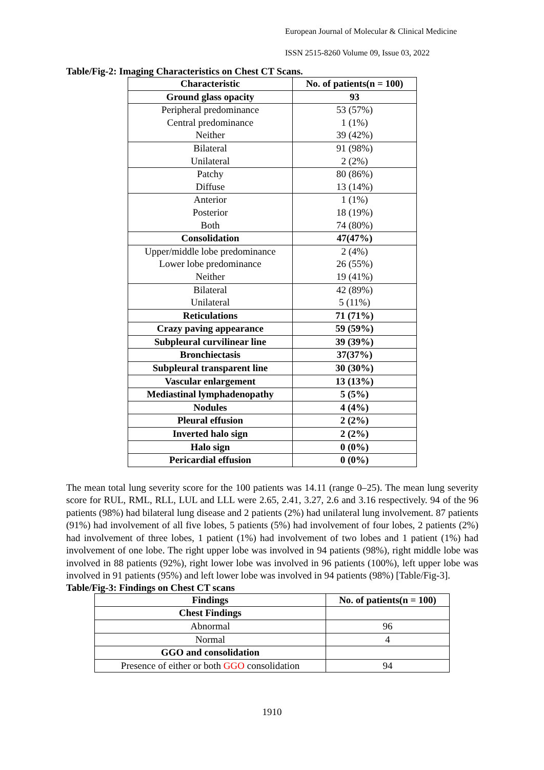European Journal of Molecular & Clinical Medicine
ISSN 2515-8260 Volume 09, Issue 03, 2022
Table/Fig-2: Imaging Characteristics on Chest CT Scans.
| Characteristic | No. of patients(n = 100) |
| --- | --- |
| Ground glass opacity | 93 |
| Peripheral predominance | 53 (57%) |
| Central predominance | 1 (1%) |
| Neither | 39 (42%) |
| Bilateral | 91 (98%) |
| Unilateral | 2 (2%) |
| Patchy | 80 (86%) |
| Diffuse | 13 (14%) |
| Anterior | 1 (1%) |
| Posterior | 18 (19%) |
| Both | 74 (80%) |
| Consolidation | 47(47%) |
| Upper/middle lobe predominance | 2 (4%) |
| Lower lobe predominance | 26 (55%) |
| Neither | 19 (41%) |
| Bilateral | 42 (89%) |
| Unilateral | 5 (11%) |
| Reticulations | 71 (71%) |
| Crazy paving appearance | 59 (59%) |
| Subpleural curvilinear line | 39 (39%) |
| Bronchiectasis | 37(37%) |
| Subpleural transparent line | 30 (30%) |
| Vascular enlargement | 13 (13%) |
| Mediastinal lymphadenopathy | 5 (5%) |
| Nodules | 4 (4%) |
| Pleural effusion | 2 (2%) |
| Inverted halo sign | 2 (2%) |
| Halo sign | 0 (0%) |
| Pericardial effusion | 0 (0%) |
The mean total lung severity score for the 100 patients was 14.11 (range 0–25). The mean lung severity score for RUL, RML, RLL, LUL and LLL were 2.65, 2.41, 3.27, 2.6 and 3.16 respectively. 94 of the 96 patients (98%) had bilateral lung disease and 2 patients (2%) had unilateral lung involvement. 87 patients (91%) had involvement of all five lobes, 5 patients (5%) had involvement of four lobes, 2 patients (2%) had involvement of three lobes, 1 patient (1%) had involvement of two lobes and 1 patient (1%) had involvement of one lobe. The right upper lobe was involved in 94 patients (98%), right middle lobe was involved in 88 patients (92%), right lower lobe was involved in 96 patients (100%), left upper lobe was involved in 91 patients (95%) and left lower lobe was involved in 94 patients (98%) [Table/Fig-3].
Table/Fig-3: Findings on Chest CT scans
| Findings | No. of patients(n = 100) |
| --- | --- |
| Chest Findings | |
| Abnormal | 96 |
| Normal | 4 |
| GGO and consolidation | |
| Presence of either or both GGO consolidation | 94 |
1910